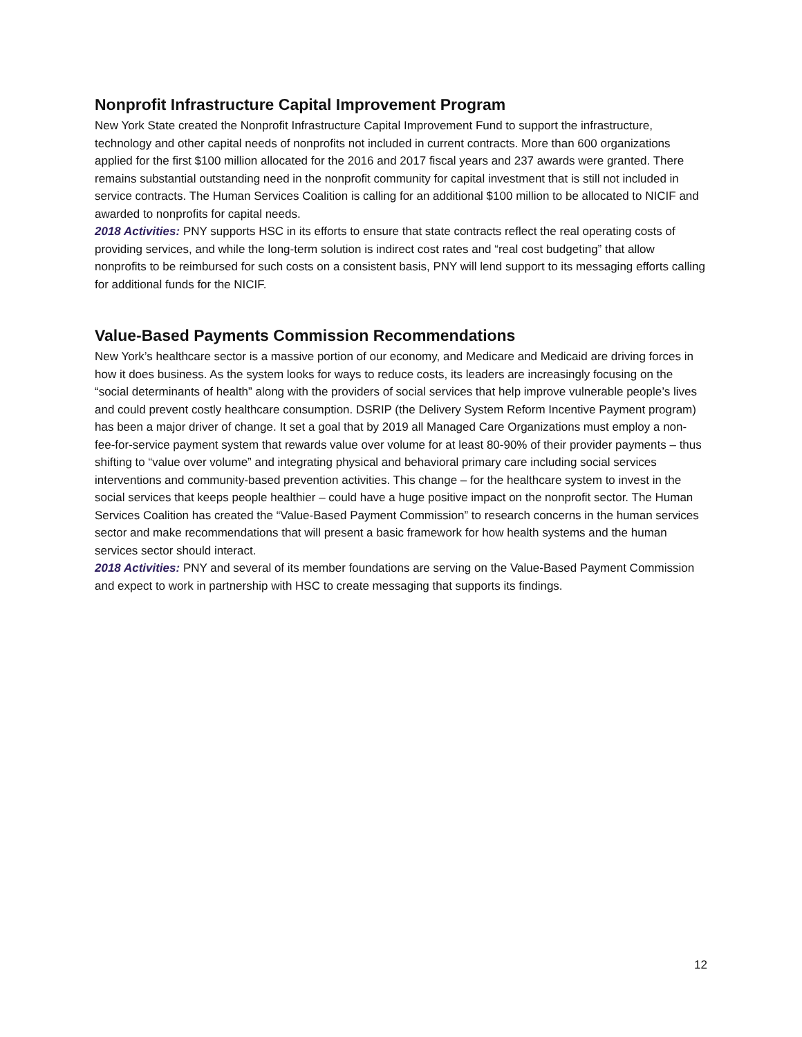Nonprofit Infrastructure Capital Improvement Program
New York State created the Nonprofit Infrastructure Capital Improvement Fund to support the infrastructure, technology and other capital needs of nonprofits not included in current contracts. More than 600 organizations applied for the first $100 million allocated for the 2016 and 2017 fiscal years and 237 awards were granted. There remains substantial outstanding need in the nonprofit community for capital investment that is still not included in service contracts. The Human Services Coalition is calling for an additional $100 million to be allocated to NICIF and awarded to nonprofits for capital needs.
2018 Activities: PNY supports HSC in its efforts to ensure that state contracts reflect the real operating costs of providing services, and while the long-term solution is indirect cost rates and “real cost budgeting” that allow nonprofits to be reimbursed for such costs on a consistent basis, PNY will lend support to its messaging efforts calling for additional funds for the NICIF.
Value-Based Payments Commission Recommendations
New York’s healthcare sector is a massive portion of our economy, and Medicare and Medicaid are driving forces in how it does business. As the system looks for ways to reduce costs, its leaders are increasingly focusing on the “social determinants of health” along with the providers of social services that help improve vulnerable people’s lives and could prevent costly healthcare consumption. DSRIP (the Delivery System Reform Incentive Payment program) has been a major driver of change. It set a goal that by 2019 all Managed Care Organizations must employ a non- fee-for-service payment system that rewards value over volume for at least 80-90% of their provider payments – thus shifting to “value over volume” and integrating physical and behavioral primary care including social services interventions and community-based prevention activities. This change – for the healthcare system to invest in the social services that keeps people healthier – could have a huge positive impact on the nonprofit sector. The Human Services Coalition has created the “Value-Based Payment Commission” to research concerns in the human services sector and make recommendations that will present a basic framework for how health systems and the human services sector should interact.
2018 Activities: PNY and several of its member foundations are serving on the Value-Based Payment Commission and expect to work in partnership with HSC to create messaging that supports its findings.
12